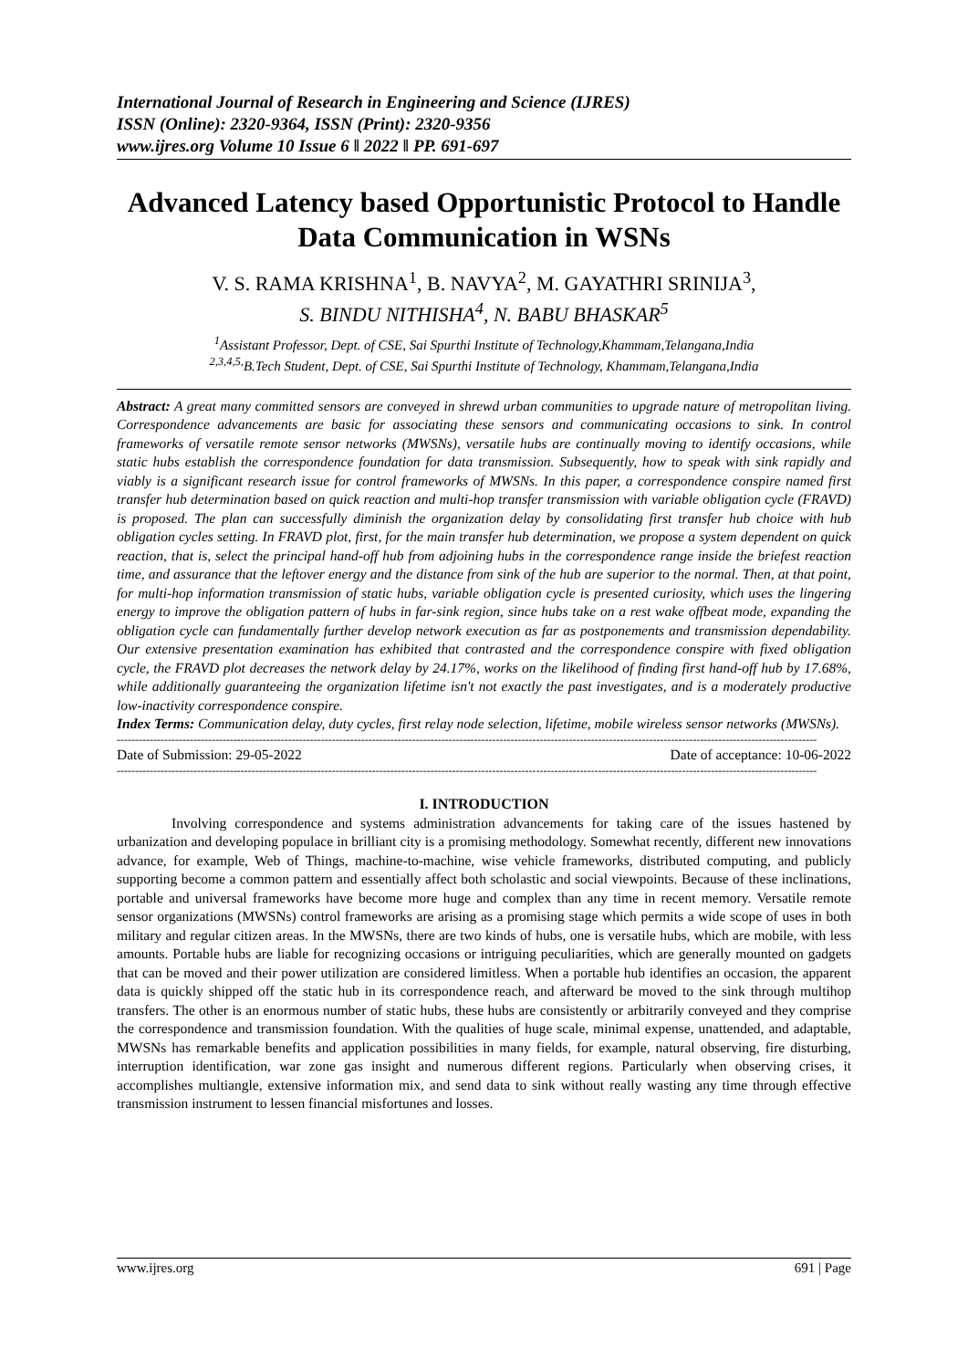International Journal of Research in Engineering and Science (IJRES)
ISSN (Online): 2320-9364, ISSN (Print): 2320-9356
www.ijres.org Volume 10 Issue 6 ǁ 2022 ǁ PP. 691-697
Advanced Latency based Opportunistic Protocol to Handle Data Communication in WSNs
V. S. RAMA KRISHNA<sup>1</sup>, B. NAVYA<sup>2</sup>, M. GAYATHRI SRINIJA<sup>3</sup>,
S. BINDU NITHISHA<sup>4</sup>, N. BABU BHASKAR<sup>5</sup>
<sup>1</sup> Assistant Professor, Dept. of CSE, Sai Spurthi Institute of Technology,Khammam,Telangana,India
<sup>2,3,4,5,</sup>B.Tech Student, Dept. of CSE, Sai Spurthi Institute of Technology, Khammam,Telangana,India
Abstract: A great many committed sensors are conveyed in shrewd urban communities to upgrade nature of metropolitan living. Correspondence advancements are basic for associating these sensors and communicating occasions to sink. In control frameworks of versatile remote sensor networks (MWSNs), versatile hubs are continually moving to identify occasions, while static hubs establish the correspondence foundation for data transmission. Subsequently, how to speak with sink rapidly and viably is a significant research issue for control frameworks of MWSNs. In this paper, a correspondence conspire named first transfer hub determination based on quick reaction and multi-hop transfer transmission with variable obligation cycle (FRAVD) is proposed. The plan can successfully diminish the organization delay by consolidating first transfer hub choice with hub obligation cycles setting. In FRAVD plot, first, for the main transfer hub determination, we propose a system dependent on quick reaction, that is, select the principal hand-off hub from adjoining hubs in the correspondence range inside the briefest reaction time, and assurance that the leftover energy and the distance from sink of the hub are superior to the normal. Then, at that point, for multi-hop information transmission of static hubs, variable obligation cycle is presented curiosity, which uses the lingering energy to improve the obligation pattern of hubs in far-sink region, since hubs take on a rest wake offbeat mode, expanding the obligation cycle can fundamentally further develop network execution as far as postponements and transmission dependability. Our extensive presentation examination has exhibited that contrasted and the correspondence conspire with fixed obligation cycle, the FRAVD plot decreases the network delay by 24.17%, works on the likelihood of finding first hand-off hub by 17.68%, while additionally guaranteeing the organization lifetime isn't not exactly the past investigates, and is a moderately productive low-inactivity correspondence conspire.
Index Terms: Communication delay, duty cycles, first relay node selection, lifetime, mobile wireless sensor networks (MWSNs).
------------------------------------------------------------------------------------------------------------------------------------------------------------------------------------------------
Date of Submission: 29-05-2022 Date of acceptance: 10-06-2022
------------------------------------------------------------------------------------------------------------------------------------------------------------------------------------------------
I. INTRODUCTION
Involving correspondence and systems administration advancements for taking care of the issues hastened by urbanization and developing populace in brilliant city is a promising methodology. Somewhat recently, different new innovations advance, for example, Web of Things, machine-to-machine, wise vehicle frameworks, distributed computing, and publicly supporting become a common pattern and essentially affect both scholastic and social viewpoints. Because of these inclinations, portable and universal frameworks have become more huge and complex than any time in recent memory. Versatile remote sensor organizations (MWSNs) control frameworks are arising as a promising stage which permits a wide scope of uses in both military and regular citizen areas. In the MWSNs, there are two kinds of hubs, one is versatile hubs, which are mobile, with less amounts. Portable hubs are liable for recognizing occasions or intriguing peculiarities, which are generally mounted on gadgets that can be moved and their power utilization are considered limitless. When a portable hub identifies an occasion, the apparent data is quickly shipped off the static hub in its correspondence reach, and afterward be moved to the sink through multihop transfers. The other is an enormous number of static hubs, these hubs are consistently or arbitrarily conveyed and they comprise the correspondence and transmission foundation. With the qualities of huge scale, minimal expense, unattended, and adaptable, MWSNs has remarkable benefits and application possibilities in many fields, for example, natural observing, fire disturbing, interruption identification, war zone gas insight and numerous different regions. Particularly when observing crises, it accomplishes multiangle, extensive information mix, and send data to sink without really wasting any time through effective transmission instrument to lessen financial misfortunes and losses.
www.ijres.org 691 | Page